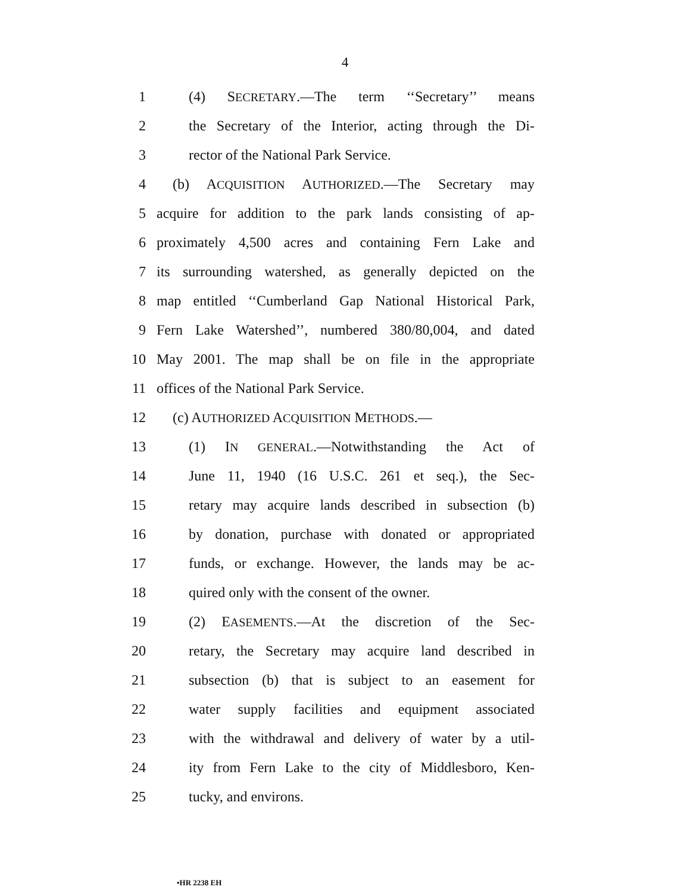4
1 (4) SECRETARY.—The term ‘‘Secretary’’ means
2 the Secretary of the Interior, acting through the Di-
3 rector of the National Park Service.
4 (b) ACQUISITION AUTHORIZED.—The Secretary may
5 acquire for addition to the park lands consisting of ap-
6 proximately 4,500 acres and containing Fern Lake and
7 its surrounding watershed, as generally depicted on the
8 map entitled ‘‘Cumberland Gap National Historical Park,
9 Fern Lake Watershed’’, numbered 380/80,004, and dated
10 May 2001. The map shall be on file in the appropriate
11 offices of the National Park Service.
12 (c) AUTHORIZED ACQUISITION METHODS.—
13 (1) IN GENERAL.—Notwithstanding the Act of
14 June 11, 1940 (16 U.S.C. 261 et seq.), the Sec-
15 retary may acquire lands described in subsection (b)
16 by donation, purchase with donated or appropriated
17 funds, or exchange. However, the lands may be ac-
18 quired only with the consent of the owner.
19 (2) EASEMENTS.—At the discretion of the Sec-
20 retary, the Secretary may acquire land described in
21 subsection (b) that is subject to an easement for
22 water supply facilities and equipment associated
23 with the withdrawal and delivery of water by a util-
24 ity from Fern Lake to the city of Middlesboro, Ken-
25 tucky, and environs.
•HR 2238 EH